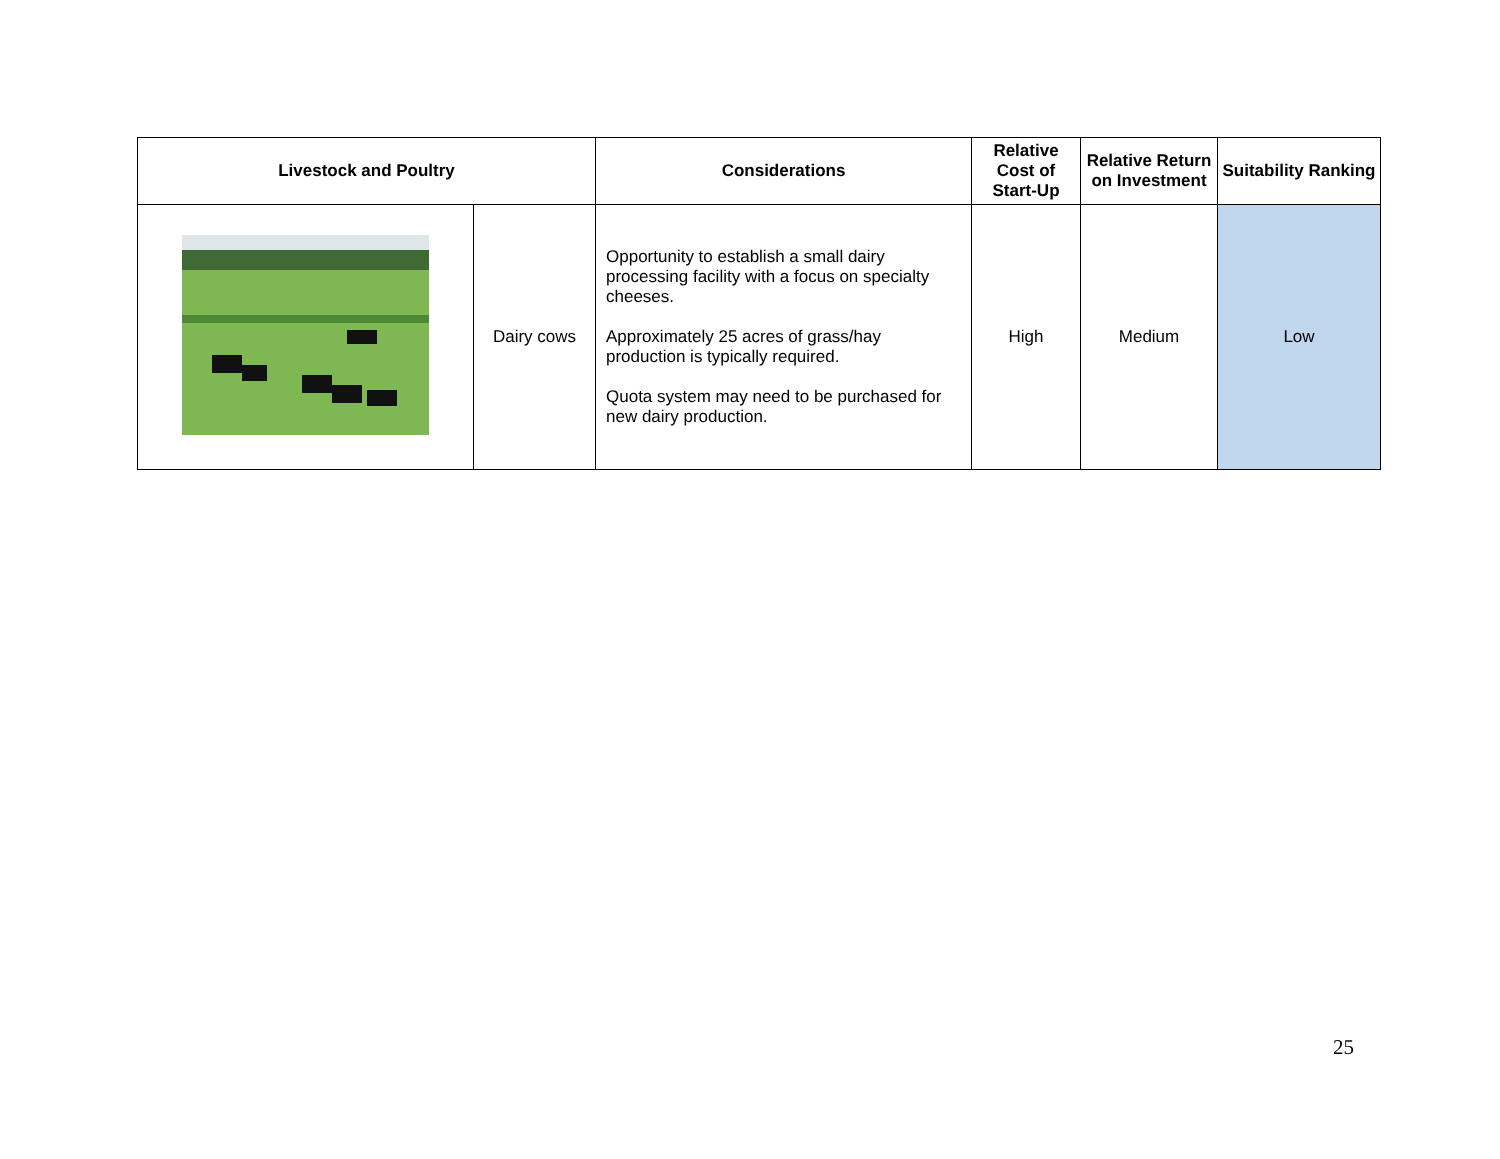| Livestock and Poultry | | Considerations | Relative Cost of Start-Up | Relative Return on Investment | Suitability Ranking |
| --- | --- | --- | --- | --- | --- |
| | Dairy cows | Opportunity to establish a small dairy processing facility with a focus on specialty cheeses. Approximately 25 acres of grass/hay production is typically required. Quota system may need to be purchased for new dairy production. | High | Medium | Low |
25